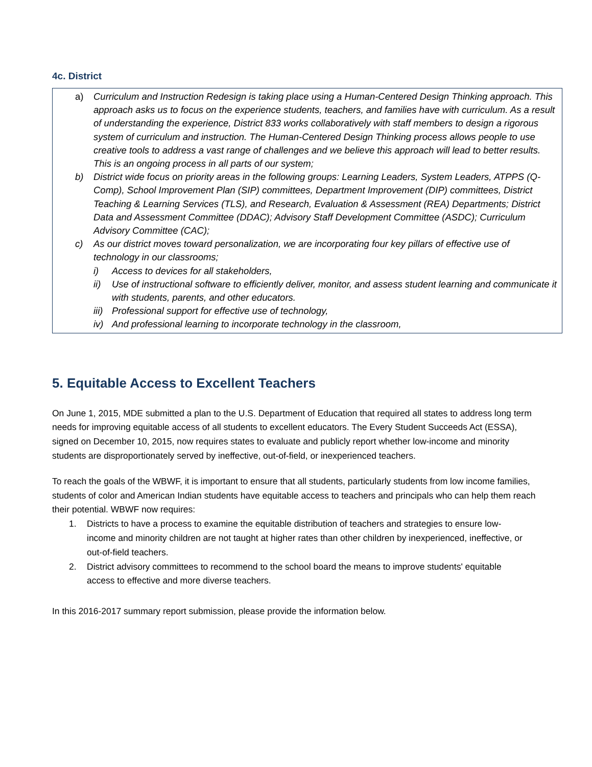4c. District
a) Curriculum and Instruction Redesign is taking place using a Human-Centered Design Thinking approach. This approach asks us to focus on the experience students, teachers, and families have with curriculum. As a result of understanding the experience, District 833 works collaboratively with staff members to design a rigorous system of curriculum and instruction. The Human-Centered Design Thinking process allows people to use creative tools to address a vast range of challenges and we believe this approach will lead to better results. This is an ongoing process in all parts of our system;
b) District wide focus on priority areas in the following groups: Learning Leaders, System Leaders, ATPPS (Q-Comp), School Improvement Plan (SIP) committees, Department Improvement (DIP) committees, District Teaching & Learning Services (TLS), and Research, Evaluation & Assessment (REA) Departments; District Data and Assessment Committee (DDAC); Advisory Staff Development Committee (ASDC); Curriculum Advisory Committee (CAC);
c) As our district moves toward personalization, we are incorporating four key pillars of effective use of technology in our classrooms;
i) Access to devices for all stakeholders,
ii) Use of instructional software to efficiently deliver, monitor, and assess student learning and communicate it with students, parents, and other educators.
iii)
Professional support for effective use of technology,
iv) And professional learning to incorporate technology in the classroom,
5. Equitable Access to Excellent Teachers
On June 1, 2015, MDE submitted a plan to the U.S. Department of Education that required all states to address long term needs for improving equitable access of all students to excellent educators. The Every Student Succeeds Act (ESSA), signed on December 10, 2015, now requires states to evaluate and publicly report whether low-income and minority students are disproportionately served by ineffective, out-of-field, or inexperienced teachers.
To reach the goals of the WBWF, it is important to ensure that all students, particularly students from low income families, students of color and American Indian students have equitable access to teachers and principals who can help them reach their potential. WBWF now requires:
1. Districts to have a process to examine the equitable distribution of teachers and strategies to ensure low-income and minority children are not taught at higher rates than other children by inexperienced, ineffective, or out-of-field teachers.
2. District advisory committees to recommend to the school board the means to improve students' equitable access to effective and more diverse teachers.
In this 2016-2017 summary report submission, please provide the information below.